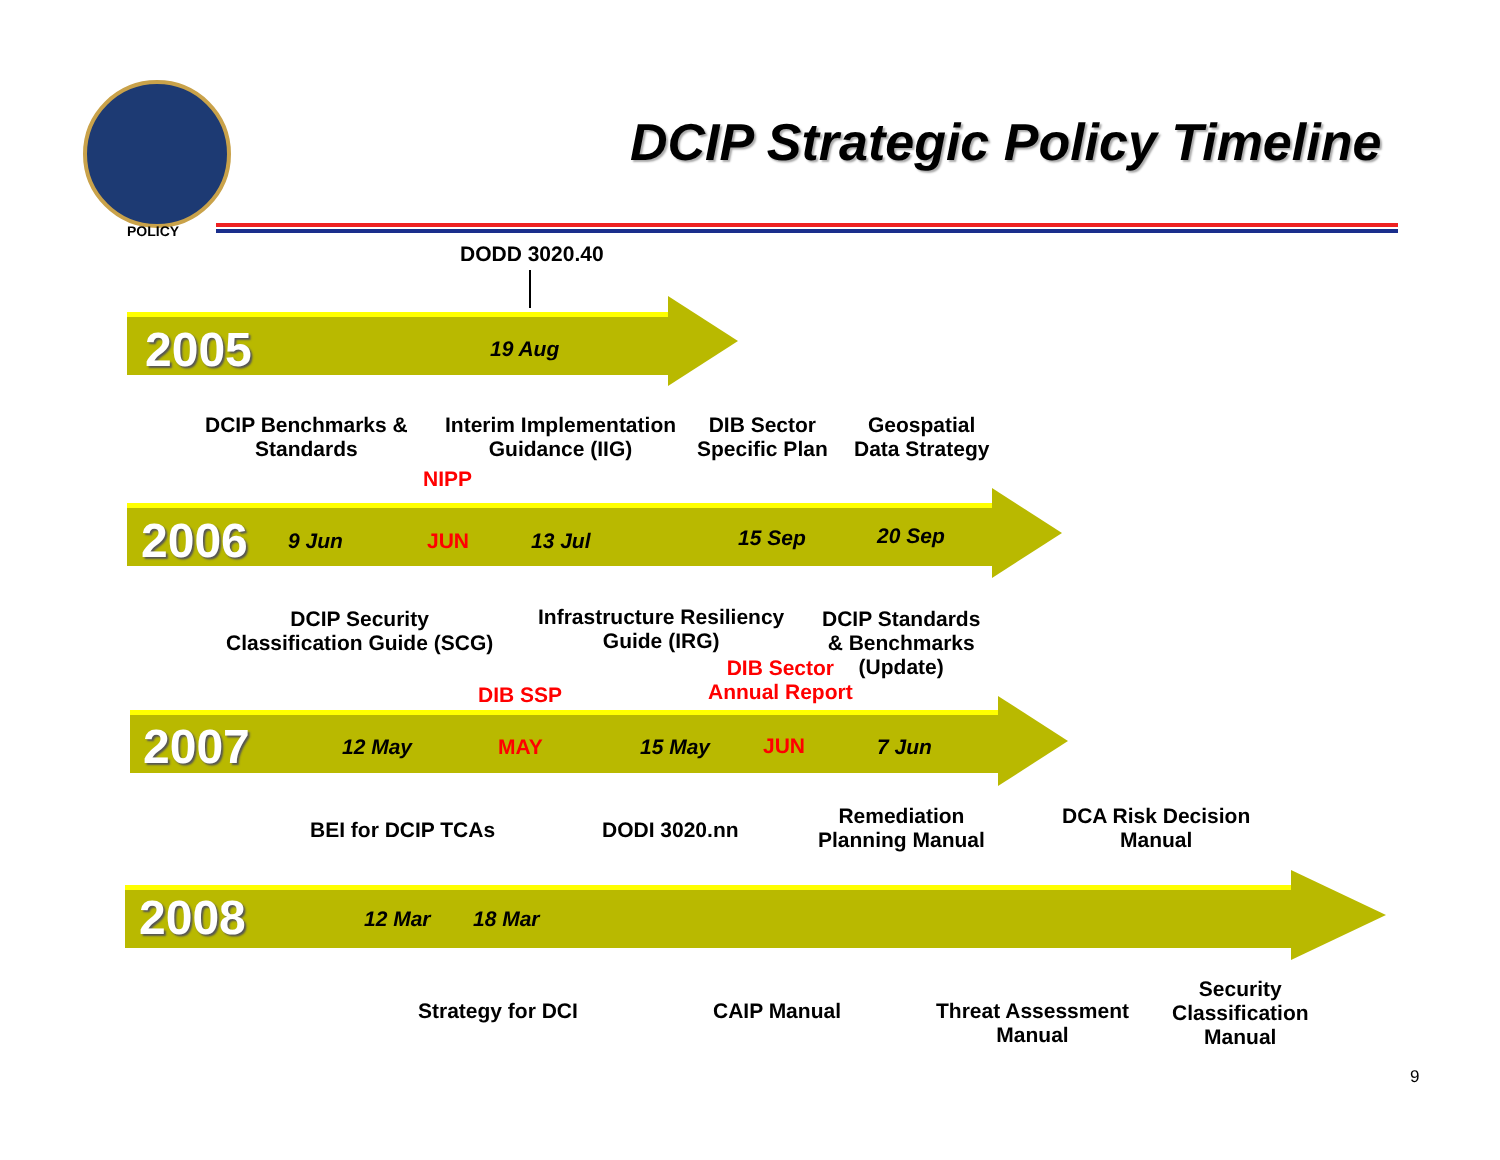POLICY
DCIP Strategic Policy Timeline
DODD 3020.40
2005 19 Aug
DCIP Benchmarks &
Standards
Interim Implementation
Guidance (IIG)
DIB Sector
Specific Plan
Geospatial
Data Strategy
NIPP
2006 9 Jun JUN 13 Jul 15 Sep 20 Sep
DCIP Security
Classification Guide (SCG)
Infrastructure Resiliency
Guide (IRG)
DCIP Standards
& Benchmarks
(Update)
DIB Sector
Annual Report
DIB SSP
2007 12 May MAY 15 May JUN 7 Jun
BEI for DCIP TCAs DODI 3020.nn
Remediation
Planning Manual
DCA Risk Decision
Manual
2008 12 Mar 18 Mar
Strategy for DCI CAIP Manual
Threat Assessment
Manual
Security
Classification
Manual
9